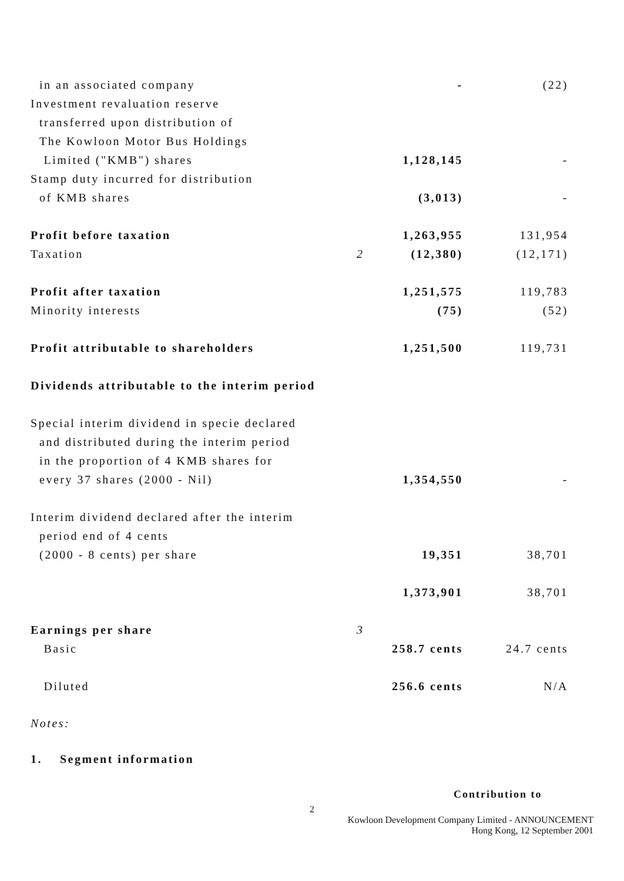| in an associated company | | - | (22) |
| Investment revaluation reserve | | | |
| transferred upon distribution of | | | |
| The Kowloon Motor Bus Holdings | | | |
| Limited ("KMB") shares | | 1,128,145 | - |
| Stamp duty incurred for distribution | | | |
| of KMB shares | | (3,013) | - |
| Profit before taxation | | 1,263,955 | 131,954 |
| Taxation | 2 | (12,380) | (12,171) |
| Profit after taxation | | 1,251,575 | 119,783 |
| Minority interests | | (75) | (52) |
| Profit attributable to shareholders | | 1,251,500 | 119,731 |
| Dividends attributable to the interim period | | | |
| Special interim dividend in specie declared | | | |
| and distributed during the interim period | | | |
| in the proportion of 4 KMB shares for | | | |
| every 37 shares (2000 - Nil) | | 1,354,550 | - |
| Interim dividend declared after the interim | | | |
| period end of 4 cents | | | |
| (2000 - 8 cents) per share | | 19,351 | 38,701 |
| | | 1,373,901 | 38,701 |
| Earnings per share | 3 | | |
| Basic | | 258.7 cents | 24.7 cents |
| Diluted | | 256.6 cents | N/A |
Notes:
1. Segment information
Contribution to
2
Kowloon Development Company Limited - ANNOUNCEMENT
Hong Kong, 12 September 2001